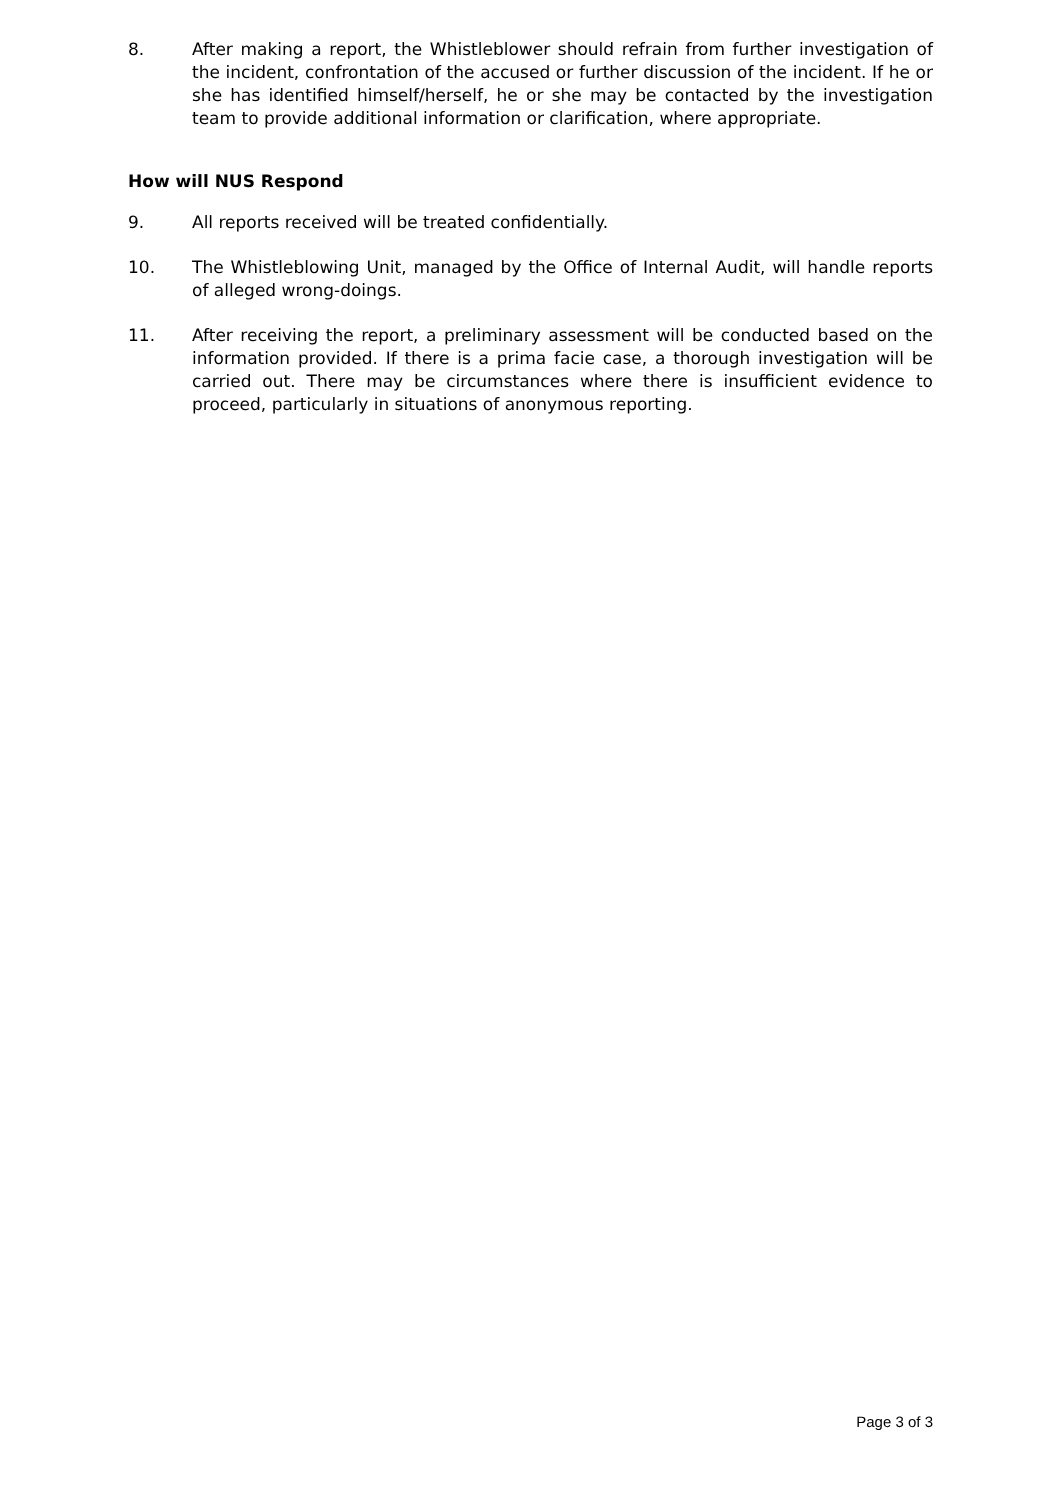8. After making a report, the Whistleblower should refrain from further investigation of the incident, confrontation of the accused or further discussion of the incident. If he or she has identified himself/herself, he or she may be contacted by the investigation team to provide additional information or clarification, where appropriate.
How will NUS Respond
9. All reports received will be treated confidentially.
10. The Whistleblowing Unit, managed by the Office of Internal Audit, will handle reports of alleged wrong-doings.
11. After receiving the report, a preliminary assessment will be conducted based on the information provided. If there is a prima facie case, a thorough investigation will be carried out. There may be circumstances where there is insufficient evidence to proceed, particularly in situations of anonymous reporting.
Page 3 of 3